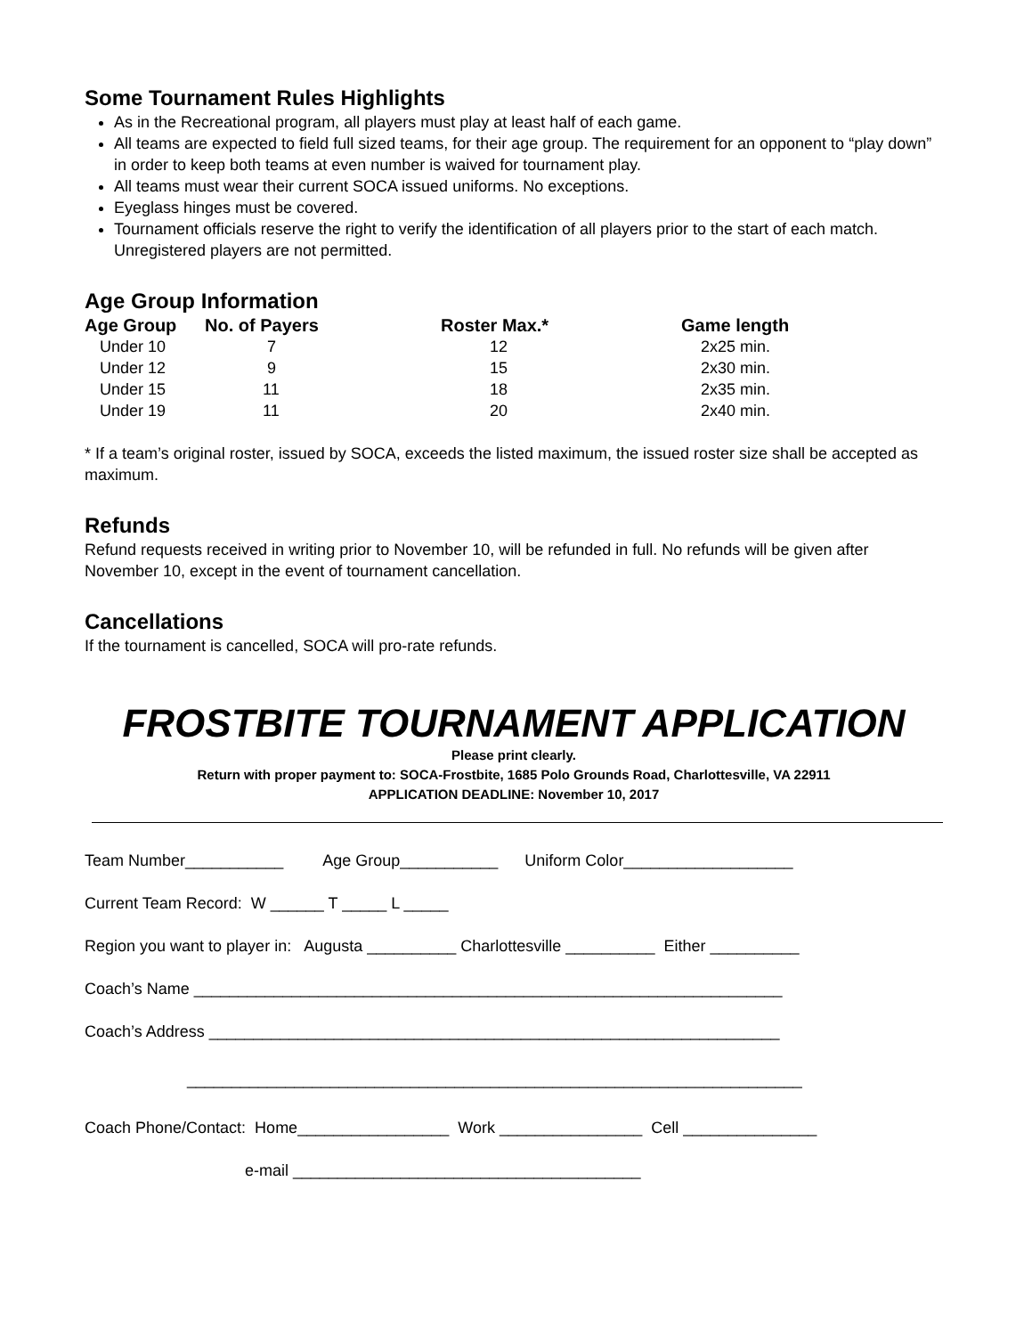Some Tournament Rules Highlights
As in the Recreational program, all players must play at least half of each game.
All teams are expected to field full sized teams, for their age group. The requirement for an opponent to “play down” in order to keep both teams at even number is waived for tournament play.
All teams must wear their current SOCA issued uniforms. No exceptions.
Eyeglass hinges must be covered.
Tournament officials reserve the right to verify the identification of all players prior to the start of each match. Unregistered players are not permitted.
Age Group Information
| Age Group | No. of Payers | Roster Max.* | Game length |
| --- | --- | --- | --- |
| Under 10 | 7 | 12 | 2x25 min. |
| Under 12 | 9 | 15 | 2x30 min. |
| Under 15 | 11 | 18 | 2x35 min. |
| Under 19 | 11 | 20 | 2x40 min. |
* If a team’s original roster, issued by SOCA, exceeds the listed maximum, the issued roster size shall be accepted as maximum.
Refunds
Refund requests received in writing prior to November 10, will be refunded in full. No refunds will be given after November 10, except in the event of tournament cancellation.
Cancellations
If the tournament is cancelled, SOCA will pro-rate refunds.
FROSTBITE TOURNAMENT APPLICATION
Please print clearly.
Return with proper payment to: SOCA-Frostbite, 1685 Polo Grounds Road, Charlottesville, VA 22911
APPLICATION DEADLINE: November 10, 2017
Team Number___________ Age Group___________ Uniform Color___________________
Current Team Record: W ______ T _____ L _____
Region you want to player in: Augusta __________ Charlottesville __________ Either __________
Coach’s Name __________________________________________________________________
Coach’s Address ________________________________________________________________
_____________________________________________________________________
Coach Phone/Contact: Home_________________ Work ________________ Cell _______________
e-mail _______________________________________